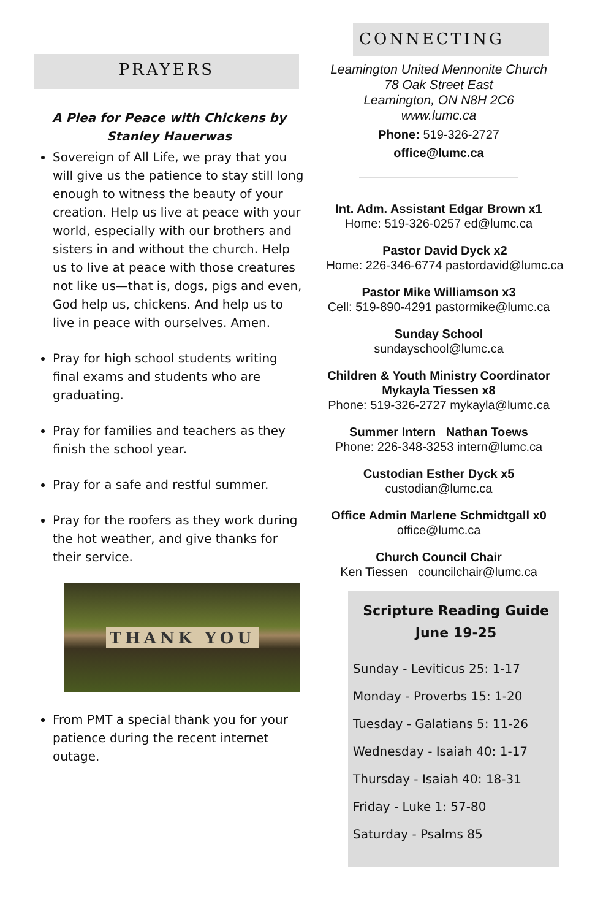PRAYERS
A Plea for Peace with Chickens by Stanley Hauerwas
Sovereign of All Life, we pray that you will give us the patience to stay still long enough to witness the beauty of your creation. Help us live at peace with your world, especially with our brothers and sisters in and without the church. Help us to live at peace with those creatures not like us—that is, dogs, pigs and even, God help us, chickens. And help us to live in peace with ourselves. Amen.
Pray for high school students writing final exams and students who are graduating.
Pray for families and teachers as they finish the school year.
Pray for a safe and restful summer.
Pray for the roofers as they work during the hot weather, and give thanks for their service.
THANK YOU
From PMT a special thank you for your patience during the recent internet outage.
CONNECTING
Leamington United Mennonite Church
78 Oak Street East
Leamington, ON N8H 2C6
www.lumc.ca
Phone: 519-326-2727
office@lumc.ca
Int. Adm. Assistant Edgar Brown x1
Home: 519-326-0257 ed@lumc.ca
Pastor David Dyck x2
Home: 226-346-6774 pastordavid@lumc.ca
Pastor Mike Williamson x3
Cell: 519-890-4291 pastormike@lumc.ca
Sunday School
sundayschool@lumc.ca
Children & Youth Ministry Coordinator
Mykayla Tiessen x8
Phone: 519-326-2727 mykayla@lumc.ca
Summer Intern Nathan Toews
Phone: 226-348-3253 intern@lumc.ca
Custodian Esther Dyck x5
custodian@lumc.ca
Office Admin Marlene Schmidtgall x0
office@lumc.ca
Church Council Chair
Ken Tiessen councilchair@lumc.ca
Scripture Reading Guide
June 19-25
Sunday - Leviticus 25: 1-17
Monday - Proverbs 15: 1-20
Tuesday - Galatians 5: 11-26
Wednesday - Isaiah 40: 1-17
Thursday - Isaiah 40: 18-31
Friday - Luke 1: 57-80
Saturday - Psalms 85